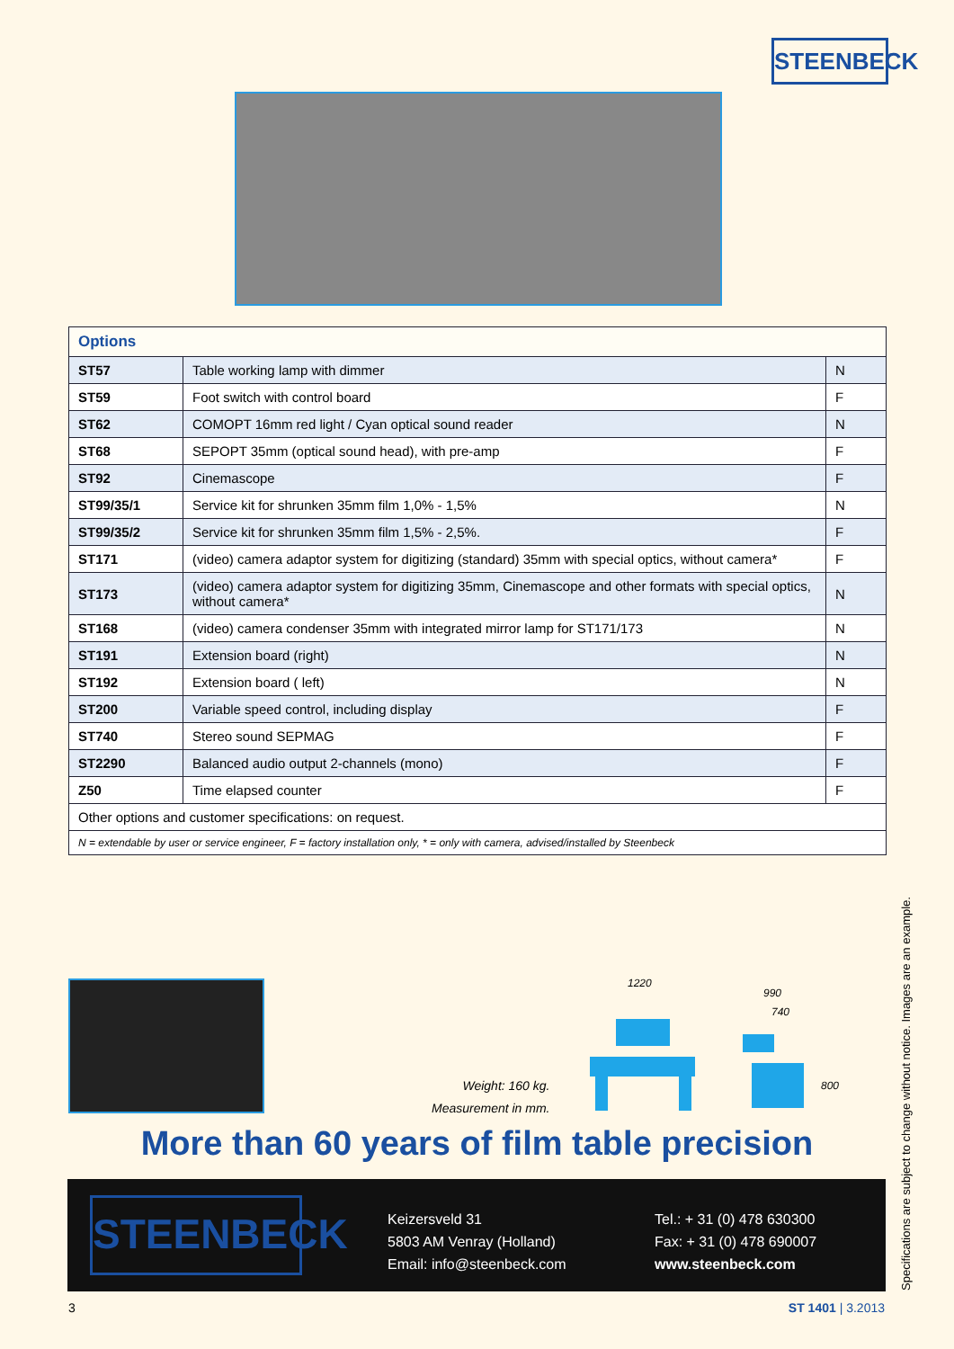STEENBECK
| Options | | |
| --- | --- | --- |
| ST57 | Table working lamp with dimmer | N |
| ST59 | Foot switch with control board | F |
| ST62 | COMOPT 16mm red light / Cyan optical sound reader | N |
| ST68 | SEPOPT 35mm (optical sound head), with pre-amp | F |
| ST92 | Cinemascope | F |
| ST99/35/1 | Service kit for shrunken 35mm film 1,0% - 1,5% | N |
| ST99/35/2 | Service kit for shrunken 35mm film 1,5% - 2,5%. | F |
| ST171 | (video) camera adaptor system for digitizing (standard) 35mm with special optics, without camera* | F |
| ST173 | (video) camera adaptor system for digitizing 35mm, Cinemascope and other formats with special optics, without camera* | N |
| ST168 | (video) camera condenser 35mm with integrated mirror lamp for ST171/173 | N |
| ST191 | Extension board (right) | N |
| ST192 | Extension board ( left) | N |
| ST200 | Variable speed control, including display | F |
| ST740 | Stereo sound SEPMAG | F |
| ST2290 | Balanced audio output 2-channels (mono) | F |
| Z50 | Time elapsed counter | F |
| Other options and customer specifications: on request. | | |
| N = extendable by user or service engineer, F = factory installation only, * = only with camera, advised/installed by Steenbeck | | |
Weight: 160 kg.
Measurement in mm.
1220
990
740
800
More than 60 years of film table precision
STEENBECK
Keizersveld 31
5803 AM Venray (Holland)
Email: info@steenbeck.com
Tel.: + 31 (0) 478 630300
Fax: + 31 (0) 478 690007
www.steenbeck.com
3 ST 1401 | 3.2013
Specifications are subject to change without notice. Images are an example.